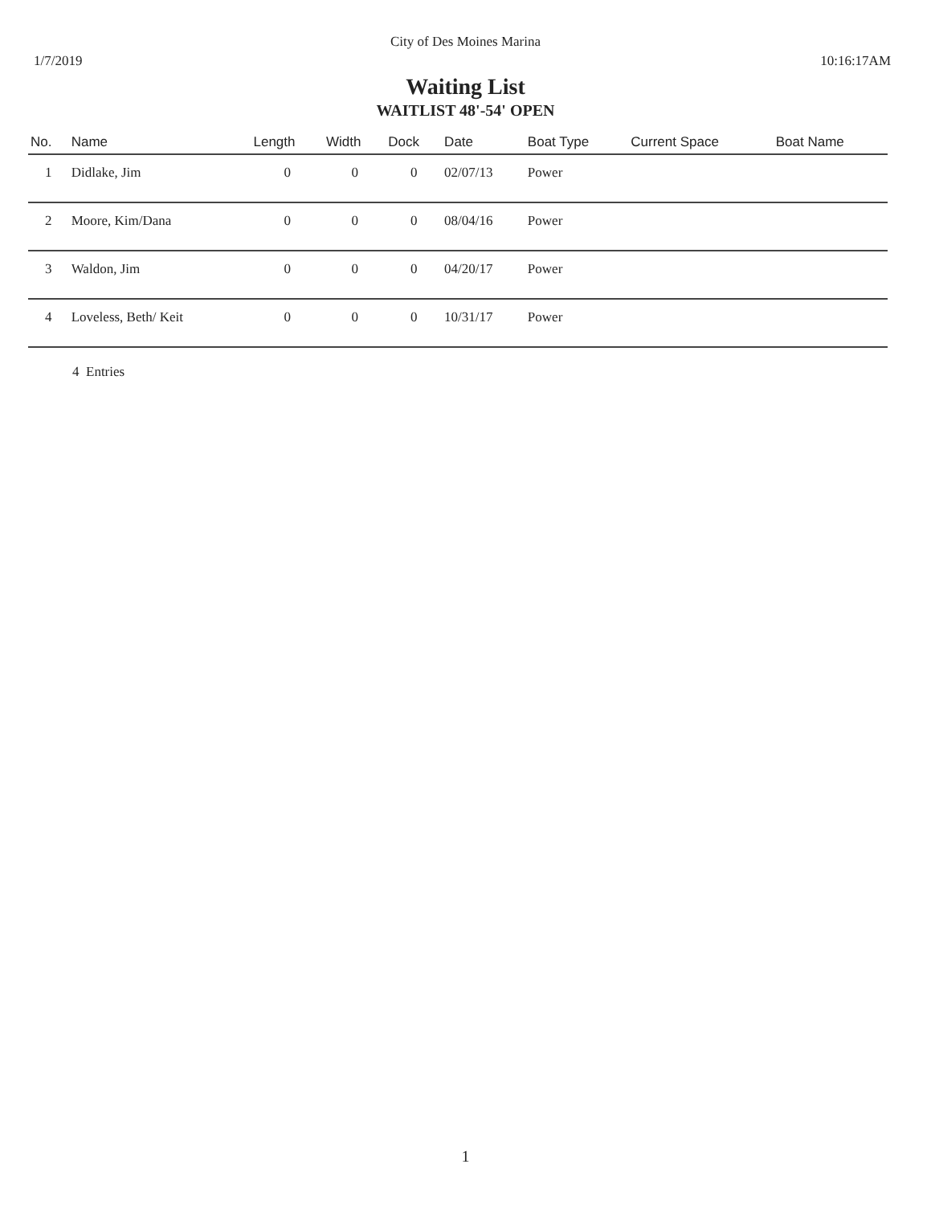City of Des Moines Marina
1/7/2019 10:16:17AM
Waiting List
WAITLIST 48'-54' OPEN
| No. | Name | Length | Width | Dock | Date | Boat Type | Current Space | Boat Name |
| --- | --- | --- | --- | --- | --- | --- | --- | --- |
| 1 | Didlake, Jim | 0 | 0 | 0 | 02/07/13 | Power | | |
| 2 | Moore, Kim/Dana | 0 | 0 | 0 | 08/04/16 | Power | | |
| 3 | Waldon, Jim | 0 | 0 | 0 | 04/20/17 | Power | | |
| 4 | Loveless, Beth/ Keit | 0 | 0 | 0 | 10/31/17 | Power | | |
4 Entries
1